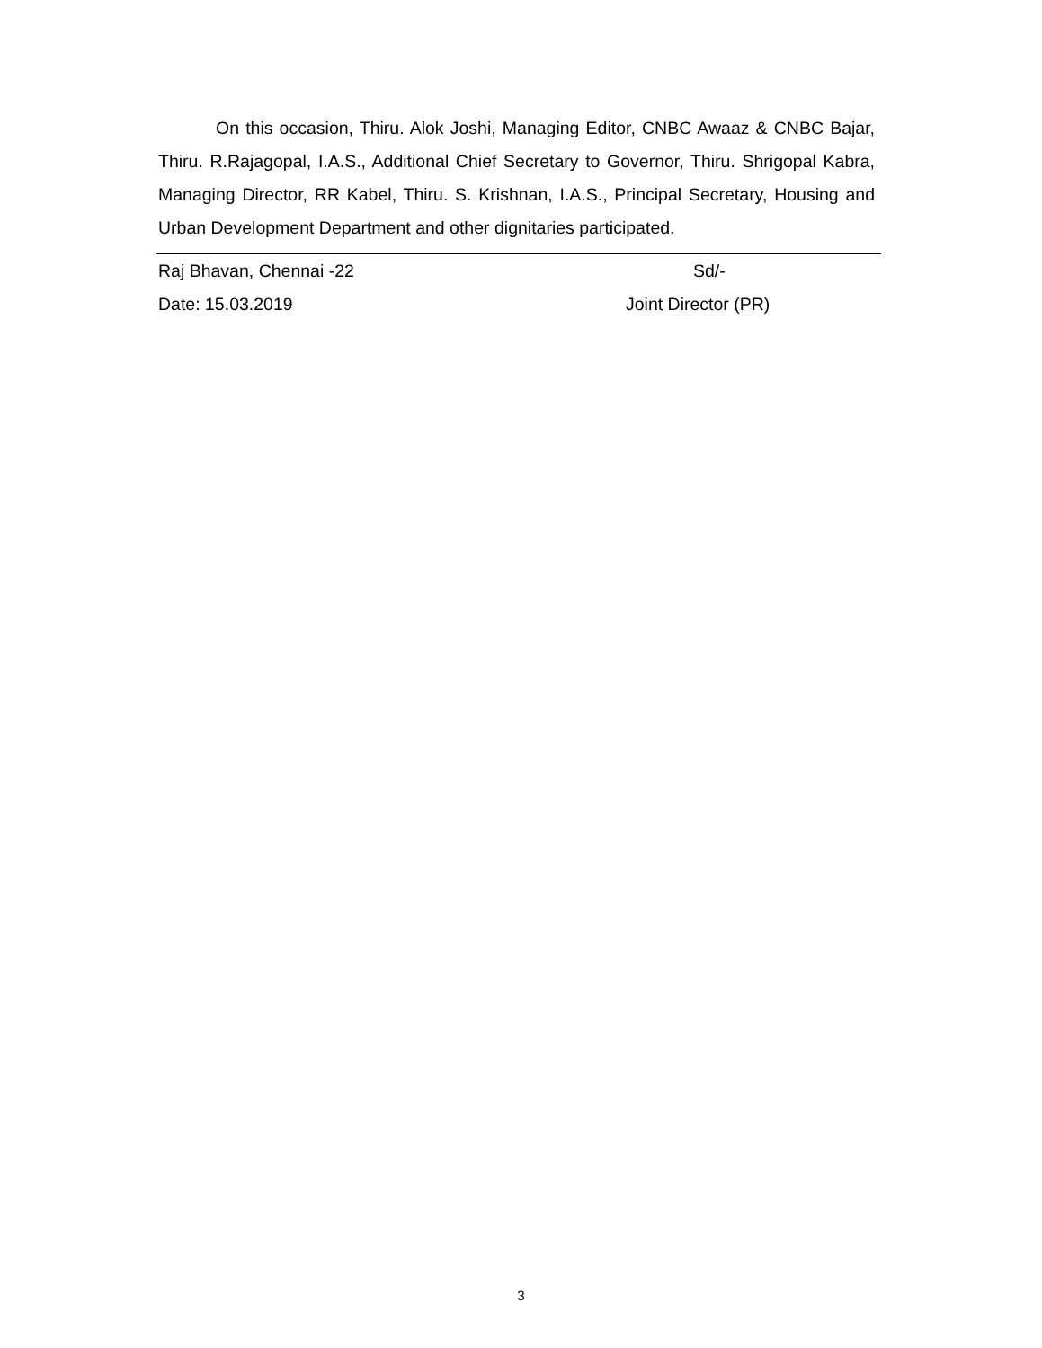On this occasion, Thiru. Alok Joshi, Managing Editor, CNBC Awaaz & CNBC Bajar, Thiru. R.Rajagopal, I.A.S., Additional Chief Secretary to Governor, Thiru. Shrigopal Kabra, Managing Director, RR Kabel, Thiru. S. Krishnan, I.A.S., Principal Secretary, Housing and Urban Development Department and other dignitaries participated.
Raj Bhavan, Chennai -22 Sd/-
Date: 15.03.2019 Joint Director (PR)
3